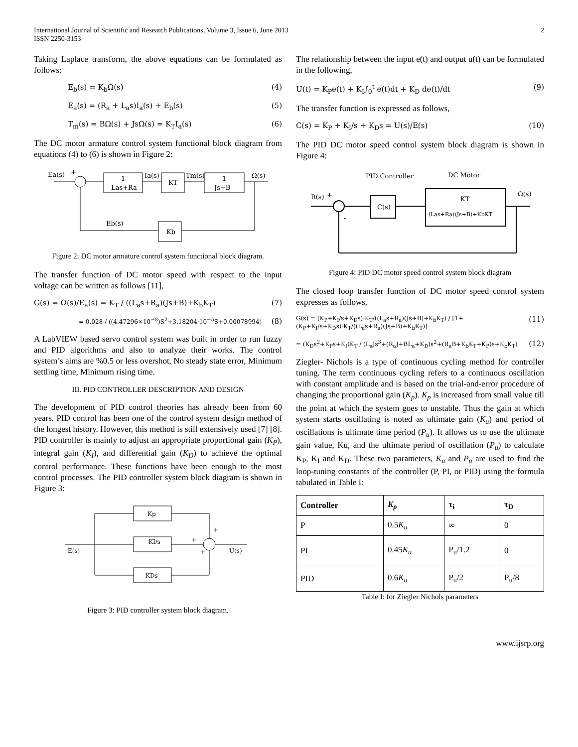International Journal of Scientific and Research Publications, Volume 3, Issue 6, June 2013
ISSN 2250-3153
2
Taking Laplace transform, the above equations can be formulated as follows:
E<sub>b</sub>(s) = K<sub>b</sub>Ω(s) (4)
E<sub>a</sub>(s) = (R<sub>a</sub> + L<sub>a</sub>s)I<sub>a</sub>(s) + E<sub>b</sub>(s) (5)
T<sub>m</sub>(s) = BΩ(s) + JsΩ(s) = K<sub>T</sub>I<sub>a</sub>(s) (6)
The DC motor armature control system functional block diagram from equations (4) to (6) is shown in Figure 2:
Ea(s)
+
-
1
Las+Ra
Ia(s)
KT
Tm(s)
1
Js+B
Ω(s)
Eb(s)
Kb
Figure 2: DC motor armature control system functional block diagram.
The transfer function of DC motor speed with respect to the input voltage can be written as follows [11],
G(s) = Ω(s)/E<sub>a</sub>(s) = K<sub>T</sub> / ((L<sub>a</sub>s+R<sub>a</sub>)(Js+B)+K<sub>b</sub>K<sub>T</sub>) (7)
= 0.028 / ((4.47296×10<sup>−8</sup>)S<sup>2</sup>+3.18204·10<sup>−5</sup>S+0.00078994) (8)
A LabVIEW based servo control system was built in order to run fuzzy and PID algorithms and also to analyze their works. The control system’s aims are %0.5 or less overshot, No steady state error, Minimum settling time, Minimum rising time.
III. PID CONTROLLER DESCRIPTION AND DESIGN
The development of PID control theories has already been from 60 years. PID control has been one of the control system design method of the longest history. However, this method is still extensively used [7] [8]. PID controller is mainly to adjust an appropriate proportional gain (K<sub>P</sub>), integral gain (K<sub>I</sub>), and differential gain (K<sub>D</sub>) to achieve the optimal control performance. These functions have been enough to the most control processes. The PID controller system block diagram is shown in Figure 3:
Kp
KI/s
KDs
E(s)
U(s)
+
+
+
Figure 3: PID controller system block diagram.
The relationship between the input e(t) and output u(t) can be formulated in the following,
U(t) = K<sub>P</sub>e(t) + K<sub>I</sub>∫<sub>0</sub><sup>t</sup> e(t)dt + K<sub>D</sub> de(t)/dt (9)
The transfer function is expressed as follows,
C(s) = K<sub>P</sub> + K<sub>I</sub>/s + K<sub>D</sub>s = U(s)/E(s) (10)
The PID DC motor speed control system block diagram is shown in Figure 4:
PID Controller
DC Motor
R(s)
+
-
C(s)
KT
(Las+Ra)(Js+B)+KbKT
Ω(s)
Figure 4: PID DC motor speed control system block diagram
The closed loop transfer function of DC motor speed control system expresses as follows,
G(s) = (K<sub>P</sub>+K<sub>I</sub>/s+K<sub>D</sub>s)·K<sub>T</sub>/((L<sub>a</sub>s+R<sub>a</sub>)(Js+B)+K<sub>b</sub>K<sub>T</sub>) / [1+(K<sub>P</sub>+K<sub>I</sub>/s+K<sub>D</sub>s)·K<sub>T</sub>/((L<sub>a</sub>s+R<sub>a</sub>)(Js+B)+K<sub>b</sub>K<sub>T</sub>)] (11)
= (K<sub>D</sub>s<sup>2</sup>+K<sub>P</sub>s+K<sub>I</sub>)K<sub>T</sub> / (L<sub>a</sub>Js<sup>3</sup>+(R<sub>a</sub>J+BL<sub>a</sub>+K<sub>D</sub>)s<sup>2</sup>+(R<sub>a</sub>B+K<sub>b</sub>K<sub>T</sub>+K<sub>P</sub>)s+K<sub>b</sub>K<sub>T</sub>) (12)
Ziegler- Nichols is a type of continuous cycling method for controller tuning. The term continuous cycling refers to a continuous oscillation with constant amplitude and is based on the trial-and-error procedure of changing the proportional gain (K<sub>p</sub>). K<sub>p</sub> is increased from small value till the point at which the system goes to unstable. Thus the gain at which system starts oscillating is noted as ultimate gain (K<sub>u</sub>) and period of oscillations is ultimate time period (P<sub>u</sub>). It allows us to use the ultimate gain value, Ku, and the ultimate period of oscillation (P<sub>u</sub>) to calculate K<sub>P</sub>, K<sub>I</sub> and K<sub>D</sub>. These two parameters, K<sub>u</sub> and P<sub>u</sub> are used to find the loop-tuning constants of the controller (P, PI, or PID) using the formula tabulated in Table I:
| Controller | K<sub>p</sub> | τ<sub>i</sub> | τ<sub>D</sub> |
| --- | --- | --- | --- |
| P | 0.5 K<sub>u</sub> | ∞ | 0 |
| PI | 0.45 K<sub>u</sub> | P<sub>u</sub>/1.2 | 0 |
| PID | 0.6 K<sub>u</sub> | P<sub>u</sub>/2 | P<sub>u</sub>/8 |
Table I: for Ziegler Nichols parameters
www.ijsrp.org